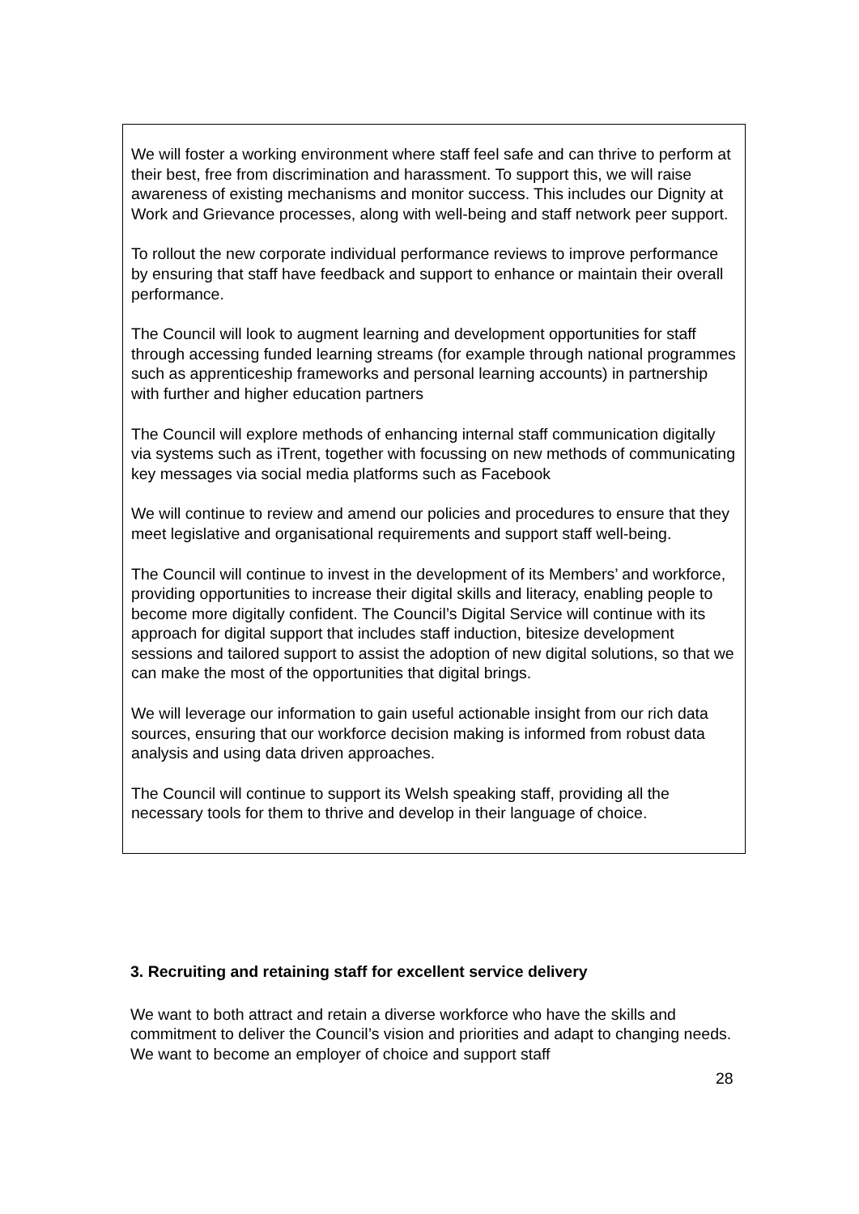We will foster a working environment where staff feel safe and can thrive to perform at their best, free from discrimination and harassment. To support this, we will raise awareness of existing mechanisms and monitor success. This includes our Dignity at Work and Grievance processes, along with well-being and staff network peer support.
To rollout the new corporate individual performance reviews to improve performance by ensuring that staff have feedback and support to enhance or maintain their overall performance.
The Council will look to augment learning and development opportunities for staff through accessing funded learning streams (for example through national programmes such as apprenticeship frameworks and personal learning accounts) in partnership with further and higher education partners
The Council will explore methods of enhancing internal staff communication digitally via systems such as iTrent, together with focussing on new methods of communicating key messages via social media platforms such as Facebook
We will continue to review and amend our policies and procedures to ensure that they meet legislative and organisational requirements and support staff well-being.
The Council will continue to invest in the development of its Members’ and workforce, providing opportunities to increase their digital skills and literacy, enabling people to become more digitally confident. The Council’s Digital Service will continue with its approach for digital support that includes staff induction, bitesize development sessions and tailored support to assist the adoption of new digital solutions, so that we can make the most of the opportunities that digital brings.
We will leverage our information to gain useful actionable insight from our rich data sources, ensuring that our workforce decision making is informed from robust data analysis and using data driven approaches.
The Council will continue to support its Welsh speaking staff, providing all the necessary tools for them to thrive and develop in their language of choice.
3. Recruiting and retaining staff for excellent service delivery
We want to both attract and retain a diverse workforce who have the skills and commitment to deliver the Council’s vision and priorities and adapt to changing needs. We want to become an employer of choice and support staff
28